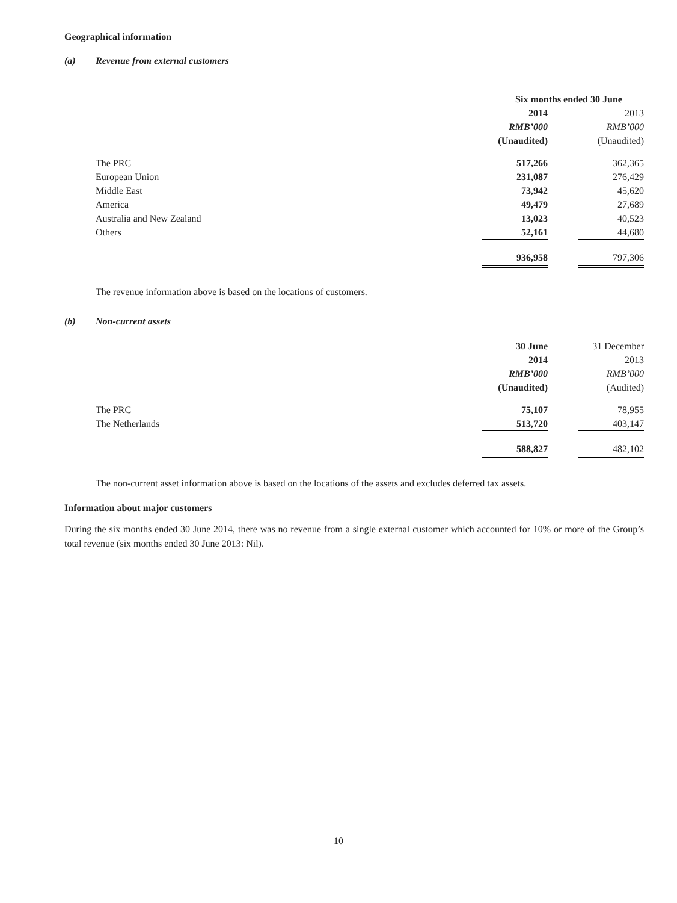Geographical information
(a) Revenue from external customers
| | Six months ended 30 June | | |
| | 2014 | | 2013 |
| | RMB’000 | | RMB’000 |
| | (Unaudited) | | (Unaudited) |
| The PRC | 517,266 | | 362,365 |
| European Union | 231,087 | | 276,429 |
| Middle East | 73,942 | | 45,620 |
| America | 49,479 | | 27,689 |
| Australia and New Zealand | 13,023 | | 40,523 |
| Others | 52,161 | | 44,680 |
| | 936,958 | | 797,306 |
The revenue information above is based on the locations of customers.
(b) Non-current assets
| | 30 June | | 31 December |
| | 2014 | | 2013 |
| | RMB’000 | | RMB’000 |
| | (Unaudited) | | (Audited) |
| The PRC | 75,107 | | 78,955 |
| The Netherlands | 513,720 | | 403,147 |
| | 588,827 | | 482,102 |
The non-current asset information above is based on the locations of the assets and excludes deferred tax assets.
Information about major customers
During the six months ended 30 June 2014, there was no revenue from a single external customer which accounted for 10% or more of the Group’s total revenue (six months ended 30 June 2013: Nil).
10